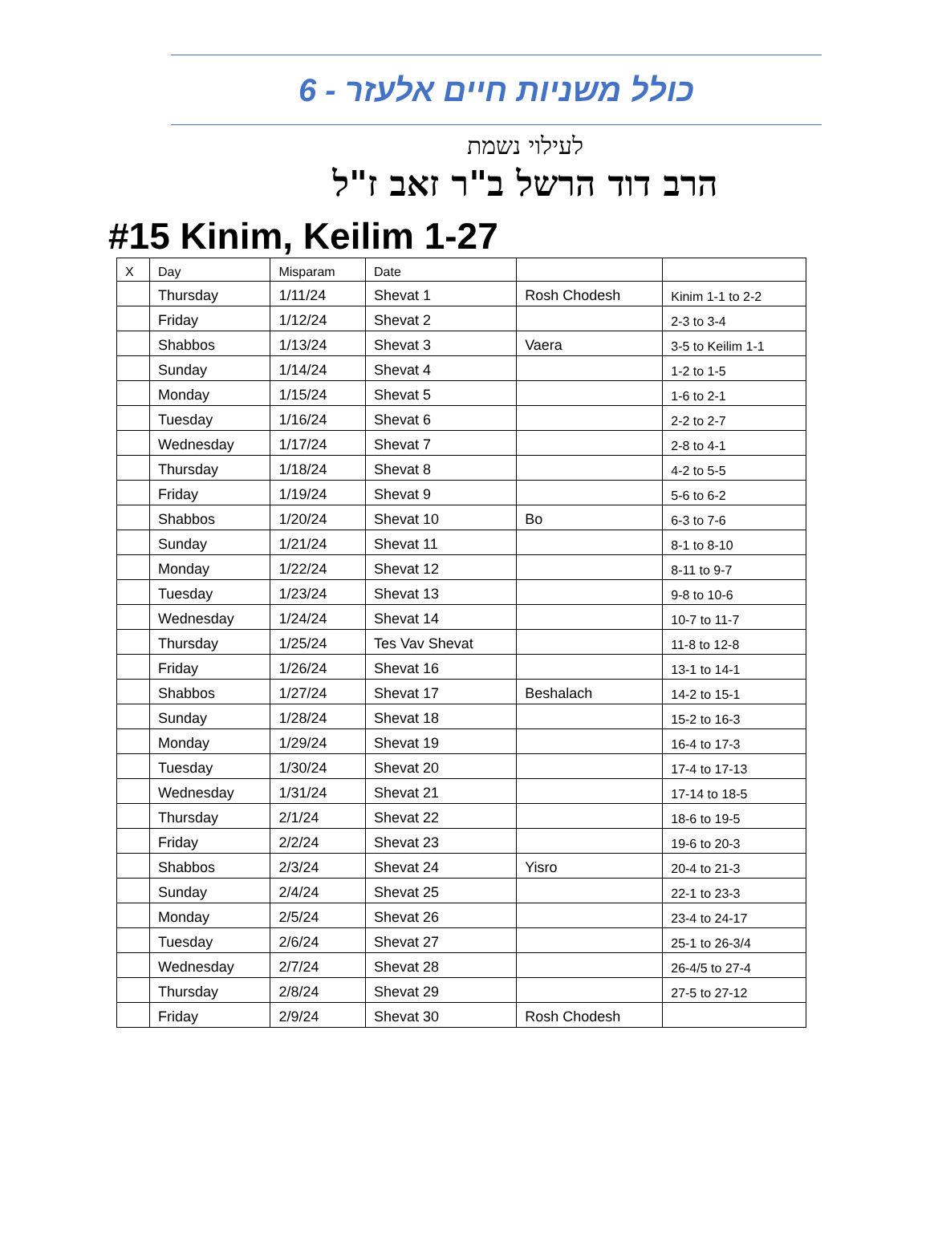כולל משניות חיים אלעזר - 6
לעילוי נשמת
הרב דוד הרשל ב"ר זאב ז"ל
#15 Kinim, Keilim 1-27
| X | Day | Misparam | Date | | |
| | Thursday | 1/11/24 | Shevat 1 | Rosh Chodesh | Kinim 1-1 to 2-2 |
| | Friday | 1/12/24 | Shevat 2 | | 2-3 to 3-4 |
| | Shabbos | 1/13/24 | Shevat 3 | Vaera | 3-5 to Keilim 1-1 |
| | Sunday | 1/14/24 | Shevat 4 | | 1-2 to 1-5 |
| | Monday | 1/15/24 | Shevat 5 | | 1-6 to 2-1 |
| | Tuesday | 1/16/24 | Shevat 6 | | 2-2 to 2-7 |
| | Wednesday | 1/17/24 | Shevat 7 | | 2-8 to 4-1 |
| | Thursday | 1/18/24 | Shevat 8 | | 4-2 to 5-5 |
| | Friday | 1/19/24 | Shevat 9 | | 5-6 to 6-2 |
| | Shabbos | 1/20/24 | Shevat 10 | Bo | 6-3 to 7-6 |
| | Sunday | 1/21/24 | Shevat 11 | | 8-1 to 8-10 |
| | Monday | 1/22/24 | Shevat 12 | | 8-11 to 9-7 |
| | Tuesday | 1/23/24 | Shevat 13 | | 9-8 to 10-6 |
| | Wednesday | 1/24/24 | Shevat 14 | | 10-7 to 11-7 |
| | Thursday | 1/25/24 | Tes Vav Shevat | | 11-8 to 12-8 |
| | Friday | 1/26/24 | Shevat 16 | | 13-1 to 14-1 |
| | Shabbos | 1/27/24 | Shevat 17 | Beshalach | 14-2 to 15-1 |
| | Sunday | 1/28/24 | Shevat 18 | | 15-2 to 16-3 |
| | Monday | 1/29/24 | Shevat 19 | | 16-4 to 17-3 |
| | Tuesday | 1/30/24 | Shevat 20 | | 17-4 to 17-13 |
| | Wednesday | 1/31/24 | Shevat 21 | | 17-14 to 18-5 |
| | Thursday | 2/1/24 | Shevat 22 | | 18-6 to 19-5 |
| | Friday | 2/2/24 | Shevat 23 | | 19-6 to 20-3 |
| | Shabbos | 2/3/24 | Shevat 24 | Yisro | 20-4 to 21-3 |
| | Sunday | 2/4/24 | Shevat 25 | | 22-1 to 23-3 |
| | Monday | 2/5/24 | Shevat 26 | | 23-4 to 24-17 |
| | Tuesday | 2/6/24 | Shevat 27 | | 25-1 to 26-3/4 |
| | Wednesday | 2/7/24 | Shevat 28 | | 26-4/5 to 27-4 |
| | Thursday | 2/8/24 | Shevat 29 | | 27-5 to 27-12 |
| | Friday | 2/9/24 | Shevat 30 | Rosh Chodesh | |